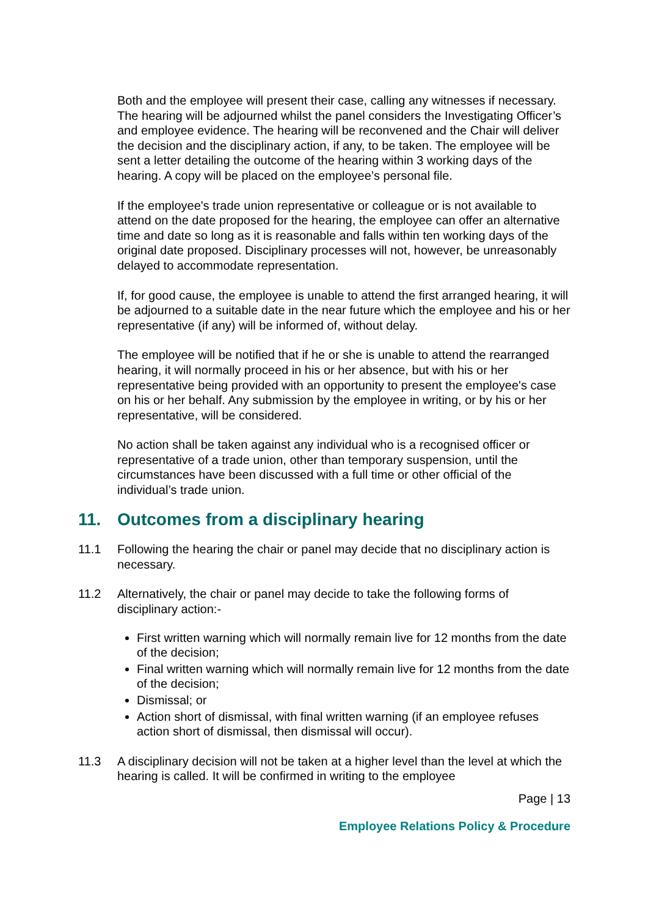Both and the employee will present their case, calling any witnesses if necessary. The hearing will be adjourned whilst the panel considers the Investigating Officer’s and employee evidence. The hearing will be reconvened and the Chair will deliver the decision and the disciplinary action, if any, to be taken. The employee will be sent a letter detailing the outcome of the hearing within 3 working days of the hearing. A copy will be placed on the employee’s personal file.
If the employee's trade union representative or colleague or is not available to attend on the date proposed for the hearing, the employee can offer an alternative time and date so long as it is reasonable and falls within ten working days of the original date proposed. Disciplinary processes will not, however, be unreasonably delayed to accommodate representation.
If, for good cause, the employee is unable to attend the first arranged hearing, it will be adjourned to a suitable date in the near future which the employee and his or her representative (if any) will be informed of, without delay.
The employee will be notified that if he or she is unable to attend the rearranged hearing, it will normally proceed in his or her absence, but with his or her representative being provided with an opportunity to present the employee's case on his or her behalf. Any submission by the employee in writing, or by his or her representative, will be considered.
No action shall be taken against any individual who is a recognised officer or representative of a trade union, other than temporary suspension, until the circumstances have been discussed with a full time or other official of the individual’s trade union.
11. Outcomes from a disciplinary hearing
11.1 Following the hearing the chair or panel may decide that no disciplinary action is necessary.
11.2 Alternatively, the chair or panel may decide to take the following forms of disciplinary action:-
First written warning which will normally remain live for 12 months from the date of the decision;
Final written warning which will normally remain live for 12 months from the date of the decision;
Dismissal; or
Action short of dismissal, with final written warning (if an employee refuses action short of dismissal, then dismissal will occur).
11.3 A disciplinary decision will not be taken at a higher level than the level at which the hearing is called. It will be confirmed in writing to the employee
Page | 13
Employee Relations Policy & Procedure